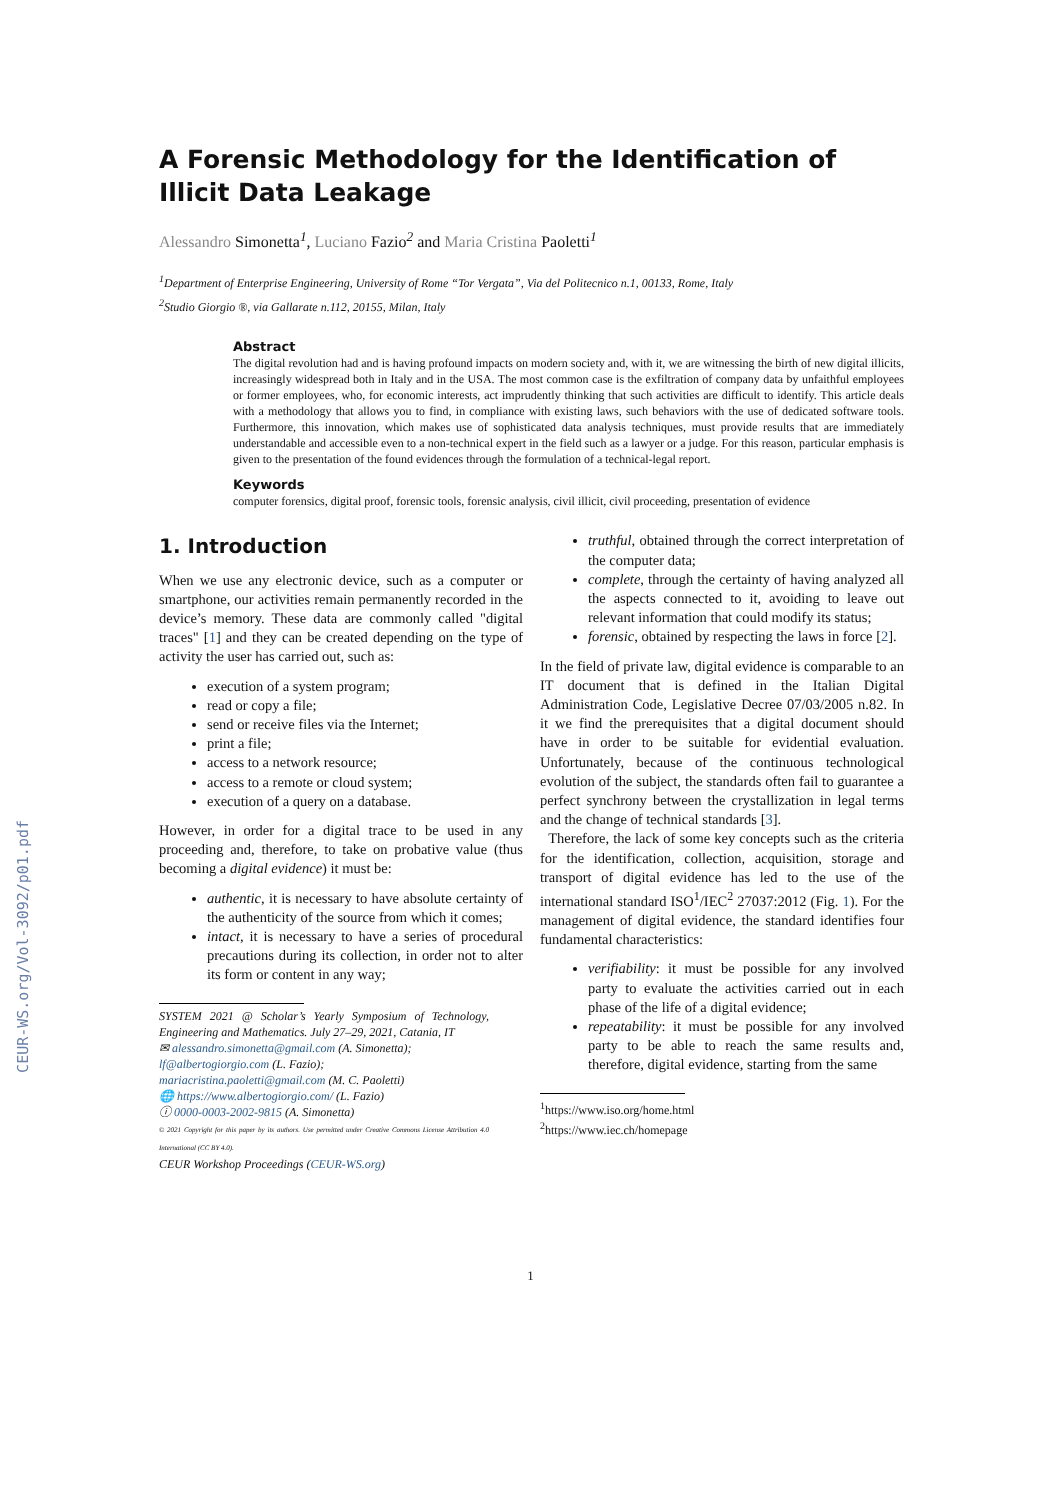CEUR-WS.org/Vol-3092/p01.pdf
A Forensic Methodology for the Identification of Illicit Data Leakage
Alessandro Simonetta<sup>1</sup>, Luciano Fazio<sup>2</sup> and Maria Cristina Paoletti<sup>1</sup>
<sup>1</sup> Department of Enterprise Engineering, University of Rome “Tor Vergata”, Via del Politecnico n.1, 00133, Rome, Italy
<sup>2</sup> Studio Giorgio ®, via Gallarate n.112, 20155, Milan, Italy
Abstract
The digital revolution had and is having profound impacts on modern society and, with it, we are witnessing the birth of new digital illicits, increasingly widespread both in Italy and in the USA. The most common case is the exfiltration of company data by unfaithful employees or former employees, who, for economic interests, act imprudently thinking that such activities are difficult to identify. This article deals with a methodology that allows you to find, in compliance with existing laws, such behaviors with the use of dedicated software tools. Furthermore, this innovation, which makes use of sophisticated data analysis techniques, must provide results that are immediately understandable and accessible even to a non-technical expert in the field such as a lawyer or a judge. For this reason, particular emphasis is given to the presentation of the found evidences through the formulation of a technical-legal report.
Keywords
computer forensics, digital proof, forensic tools, forensic analysis, civil illicit, civil proceeding, presentation of evidence
1. Introduction
When we use any electronic device, such as a computer or smartphone, our activities remain permanently recorded in the device’s memory. These data are commonly called "digital traces" [1] and they can be created depending on the type of activity the user has carried out, such as:
execution of a system program;
read or copy a file;
send or receive files via the Internet;
print a file;
access to a network resource;
access to a remote or cloud system;
execution of a query on a database.
However, in order for a digital trace to be used in any proceeding and, therefore, to take on probative value (thus becoming a digital evidence) it must be:
authentic, it is necessary to have absolute certainty of the authenticity of the source from which it comes;
intact, it is necessary to have a series of procedural precautions during its collection, in order not to alter its form or content in any way;
SYSTEM 2021 @ Scholar’s Yearly Symposium of Technology, Engineering and Mathematics. July 27–29, 2021, Catania, IT
✉ alessandro.simonetta@gmail.com (A. Simonetta);
lf@albertogiorgio.com (L. Fazio);
mariacristina.paoletti@gmail.com (M. C. Paoletti)
🌐 https://www.albertogiorgio.com/ (L. Fazio)
ⓘ 0000-0003-2002-9815 (A. Simonetta)
© 2021 Copyright for this paper by its authors. Use permitted under Creative Commons License Attribution 4.0 International (CC BY 4.0).
CEUR Workshop Proceedings (CEUR-WS.org)
truthful, obtained through the correct interpretation of the computer data;
complete, through the certainty of having analyzed all the aspects connected to it, avoiding to leave out relevant information that could modify its status;
forensic, obtained by respecting the laws in force [2].
In the field of private law, digital evidence is comparable to an IT document that is defined in the Italian Digital Administration Code, Legislative Decree 07/03/2005 n.82. In it we find the prerequisites that a digital document should have in order to be suitable for evidential evaluation. Unfortunately, because of the continuous technological evolution of the subject, the standards often fail to guarantee a perfect synchrony between the crystallization in legal terms and the change of technical standards [3].
Therefore, the lack of some key concepts such as the criteria for the identification, collection, acquisition, storage and transport of digital evidence has led to the use of the international standard ISO<sup>1</sup>/IEC<sup>2</sup> 27037:2012 (Fig. 1). For the management of digital evidence, the standard identifies four fundamental characteristics:
verifiability: it must be possible for any involved party to evaluate the activities carried out in each phase of the life of a digital evidence;
repeatability: it must be possible for any involved party to be able to reach the same results and, therefore, digital evidence, starting from the same
<sup>1</sup> https://www.iso.org/home.html
<sup>2</sup> https://www.iec.ch/homepage
1